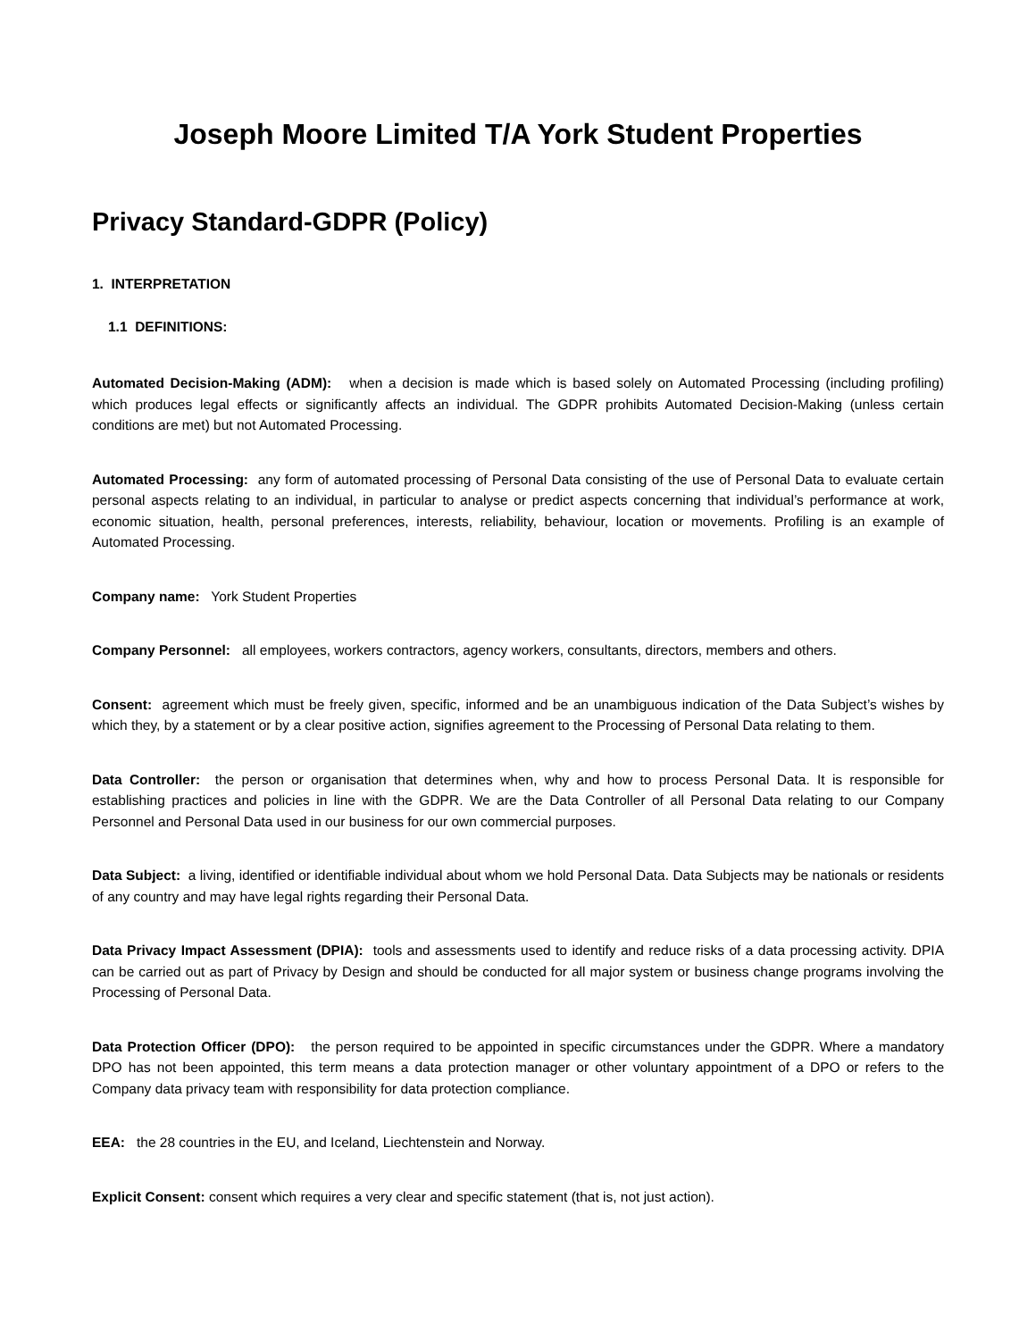Joseph Moore Limited T/A York Student Properties
Privacy Standard-GDPR (Policy)
1. INTERPRETATION
1.1 DEFINITIONS:
Automated Decision-Making (ADM): when a decision is made which is based solely on Automated Processing (including profiling) which produces legal effects or significantly affects an individual. The GDPR prohibits Automated Decision-Making (unless certain conditions are met) but not Automated Processing.
Automated Processing: any form of automated processing of Personal Data consisting of the use of Personal Data to evaluate certain personal aspects relating to an individual, in particular to analyse or predict aspects concerning that individual’s performance at work, economic situation, health, personal preferences, interests, reliability, behaviour, location or movements. Profiling is an example of Automated Processing.
Company name: York Student Properties
Company Personnel: all employees, workers contractors, agency workers, consultants, directors, members and others.
Consent: agreement which must be freely given, specific, informed and be an unambiguous indication of the Data Subject’s wishes by which they, by a statement or by a clear positive action, signifies agreement to the Processing of Personal Data relating to them.
Data Controller: the person or organisation that determines when, why and how to process Personal Data. It is responsible for establishing practices and policies in line with the GDPR. We are the Data Controller of all Personal Data relating to our Company Personnel and Personal Data used in our business for our own commercial purposes.
Data Subject: a living, identified or identifiable individual about whom we hold Personal Data. Data Subjects may be nationals or residents of any country and may have legal rights regarding their Personal Data.
Data Privacy Impact Assessment (DPIA): tools and assessments used to identify and reduce risks of a data processing activity. DPIA can be carried out as part of Privacy by Design and should be conducted for all major system or business change programs involving the Processing of Personal Data.
Data Protection Officer (DPO): the person required to be appointed in specific circumstances under the GDPR. Where a mandatory DPO has not been appointed, this term means a data protection manager or other voluntary appointment of a DPO or refers to the Company data privacy team with responsibility for data protection compliance.
EEA: the 28 countries in the EU, and Iceland, Liechtenstein and Norway.
Explicit Consent: consent which requires a very clear and specific statement (that is, not just action).